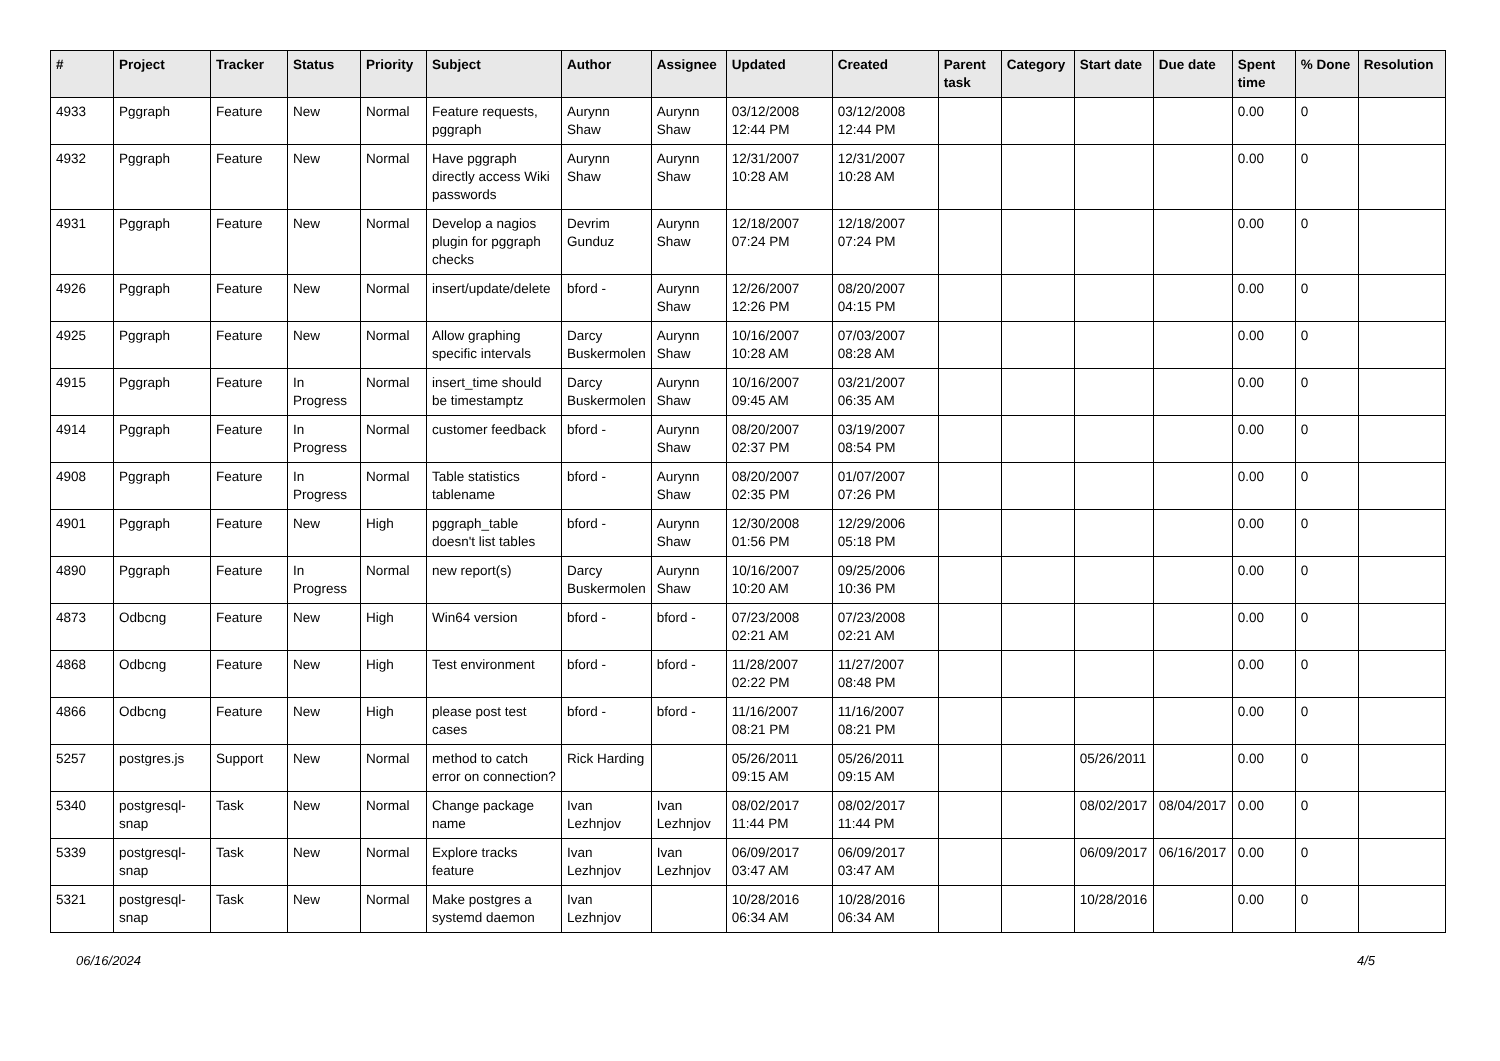| # | Project | Tracker | Status | Priority | Subject | Author | Assignee | Updated | Created | Parent task | Category | Start date | Due date | Spent time | % Done | Resolution |
| --- | --- | --- | --- | --- | --- | --- | --- | --- | --- | --- | --- | --- | --- | --- | --- | --- |
| 4933 | Pggraph | Feature | New | Normal | Feature requests, pggraph | Aurynn Shaw | Aurynn Shaw | 03/12/2008 12:44 PM | 03/12/2008 12:44 PM | | | | | 0.00 | 0 | |
| 4932 | Pggraph | Feature | New | Normal | Have pggraph directly access Wiki passwords | Aurynn Shaw | Aurynn Shaw | 12/31/2007 10:28 AM | 12/31/2007 10:28 AM | | | | | 0.00 | 0 | |
| 4931 | Pggraph | Feature | New | Normal | Develop a nagios plugin for pggraph checks | Devrim Gunduz | Aurynn Shaw | 12/18/2007 07:24 PM | 12/18/2007 07:24 PM | | | | | 0.00 | 0 | |
| 4926 | Pggraph | Feature | New | Normal | insert/update/delete | bford - | Aurynn Shaw | 12/26/2007 12:26 PM | 08/20/2007 04:15 PM | | | | | 0.00 | 0 | |
| 4925 | Pggraph | Feature | New | Normal | Allow graphing specific intervals | Darcy Buskermolen | Aurynn Shaw | 10/16/2007 10:28 AM | 07/03/2007 08:28 AM | | | | | 0.00 | 0 | |
| 4915 | Pggraph | Feature | In Progress | Normal | insert_time should be timestamptz | Darcy Buskermolen | Aurynn Shaw | 10/16/2007 09:45 AM | 03/21/2007 06:35 AM | | | | | 0.00 | 0 | |
| 4914 | Pggraph | Feature | In Progress | Normal | customer feedback | bford - | Aurynn Shaw | 08/20/2007 02:37 PM | 03/19/2007 08:54 PM | | | | | 0.00 | 0 | |
| 4908 | Pggraph | Feature | In Progress | Normal | Table statistics tablename | bford - | Aurynn Shaw | 08/20/2007 02:35 PM | 01/07/2007 07:26 PM | | | | | 0.00 | 0 | |
| 4901 | Pggraph | Feature | New | High | pggraph_table doesn't list tables | bford - | Aurynn Shaw | 12/30/2008 01:56 PM | 12/29/2006 05:18 PM | | | | | 0.00 | 0 | |
| 4890 | Pggraph | Feature | In Progress | Normal | new report(s) | Darcy Buskermolen | Aurynn Shaw | 10/16/2007 10:20 AM | 09/25/2006 10:36 PM | | | | | 0.00 | 0 | |
| 4873 | Odbcng | Feature | New | High | Win64 version | bford - | bford - | 07/23/2008 02:21 AM | 07/23/2008 02:21 AM | | | | | 0.00 | 0 | |
| 4868 | Odbcng | Feature | New | High | Test environment | bford - | bford - | 11/28/2007 02:22 PM | 11/27/2007 08:48 PM | | | | | 0.00 | 0 | |
| 4866 | Odbcng | Feature | New | High | please post test cases | bford - | bford - | 11/16/2007 08:21 PM | 11/16/2007 08:21 PM | | | | | 0.00 | 0 | |
| 5257 | postgres.js | Support | New | Normal | method to catch error on connection? | Rick Harding | | 05/26/2011 09:15 AM | 05/26/2011 09:15 AM | | | 05/26/2011 | | 0.00 | 0 | |
| 5340 | postgresql-snap | Task | New | Normal | Change package name | Ivan Lezhnjov | Ivan Lezhnjov | 08/02/2017 11:44 PM | 08/02/2017 11:44 PM | | | 08/02/2017 | 08/04/2017 | 0.00 | 0 | |
| 5339 | postgresql-snap | Task | New | Normal | Explore tracks feature | Ivan Lezhnjov | Ivan Lezhnjov | 06/09/2017 03:47 AM | 06/09/2017 03:47 AM | | | 06/09/2017 | 06/16/2017 | 0.00 | 0 | |
| 5321 | postgresql-snap | Task | New | Normal | Make postgres a systemd daemon | Ivan Lezhnjov | | 10/28/2016 06:34 AM | 10/28/2016 06:34 AM | | | 10/28/2016 | | 0.00 | 0 | |
06/16/2024 4/5